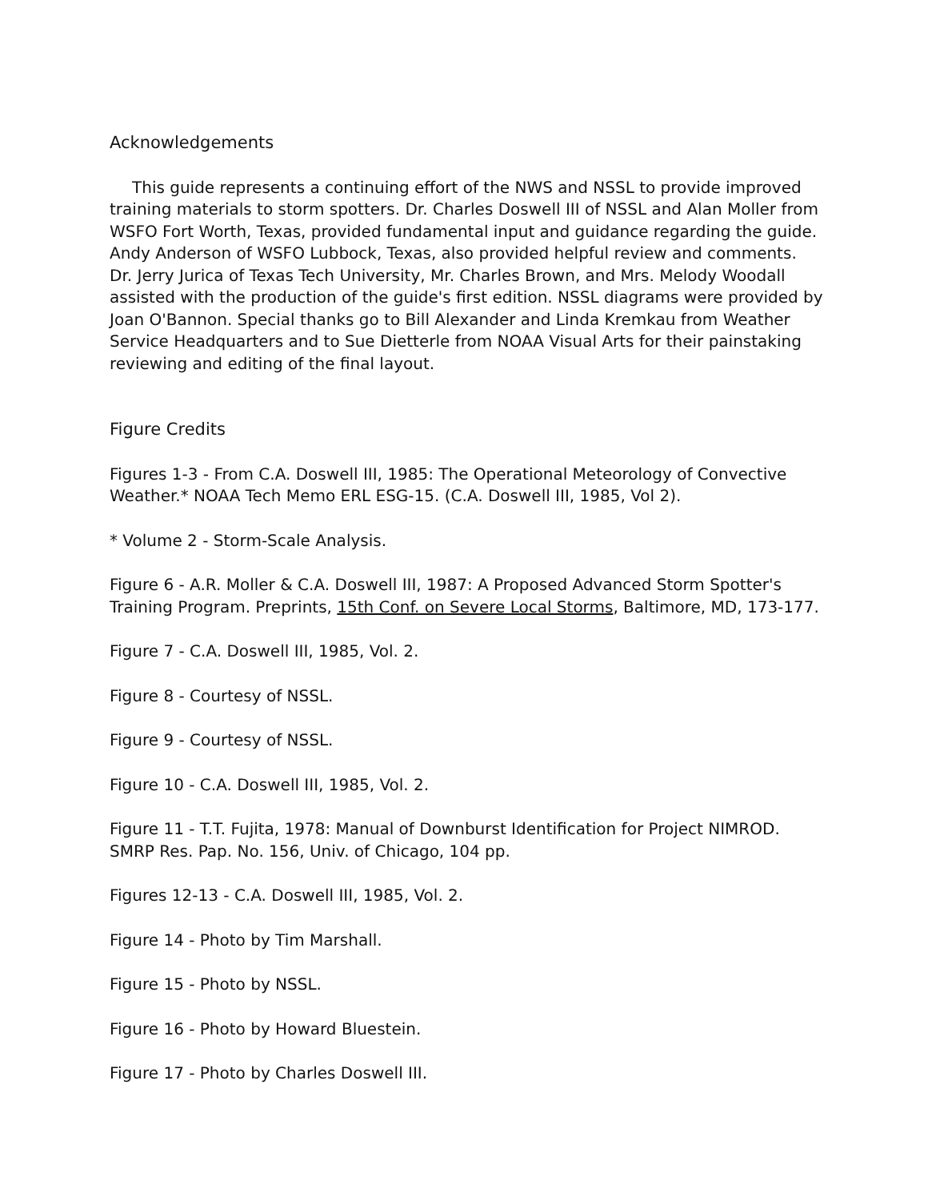Acknowledgements
This guide represents a continuing effort of the NWS and NSSL to provide improved training materials to storm spotters. Dr. Charles Doswell III of NSSL and Alan Moller from WSFO Fort Worth, Texas, provided fundamental input and guidance regarding the guide. Andy Anderson of WSFO Lubbock, Texas, also provided helpful review and comments. Dr. Jerry Jurica of Texas Tech University, Mr. Charles Brown, and Mrs. Melody Woodall assisted with the production of the guide's first edition. NSSL diagrams were provided by Joan O'Bannon. Special thanks go to Bill Alexander and Linda Kremkau from Weather Service Headquarters and to Sue Dietterle from NOAA Visual Arts for their painstaking reviewing and editing of the final layout.
Figure Credits
Figures 1-3 - From C.A. Doswell III, 1985: The Operational Meteorology of Convective Weather.* NOAA Tech Memo ERL ESG-15. (C.A. Doswell III, 1985, Vol 2).
* Volume 2 - Storm-Scale Analysis.
Figure 6 - A.R. Moller & C.A. Doswell III, 1987: A Proposed Advanced Storm Spotter's Training Program. Preprints, 15th Conf. on Severe Local Storms, Baltimore, MD, 173-177.
Figure 7 - C.A. Doswell III, 1985, Vol. 2.
Figure 8 - Courtesy of NSSL.
Figure 9 - Courtesy of NSSL.
Figure 10 - C.A. Doswell III, 1985, Vol. 2.
Figure 11 - T.T. Fujita, 1978: Manual of Downburst Identification for Project NIMROD. SMRP Res. Pap. No. 156, Univ. of Chicago, 104 pp.
Figures 12-13 - C.A. Doswell III, 1985, Vol. 2.
Figure 14 - Photo by Tim Marshall.
Figure 15 - Photo by NSSL.
Figure 16 - Photo by Howard Bluestein.
Figure 17 - Photo by Charles Doswell III.